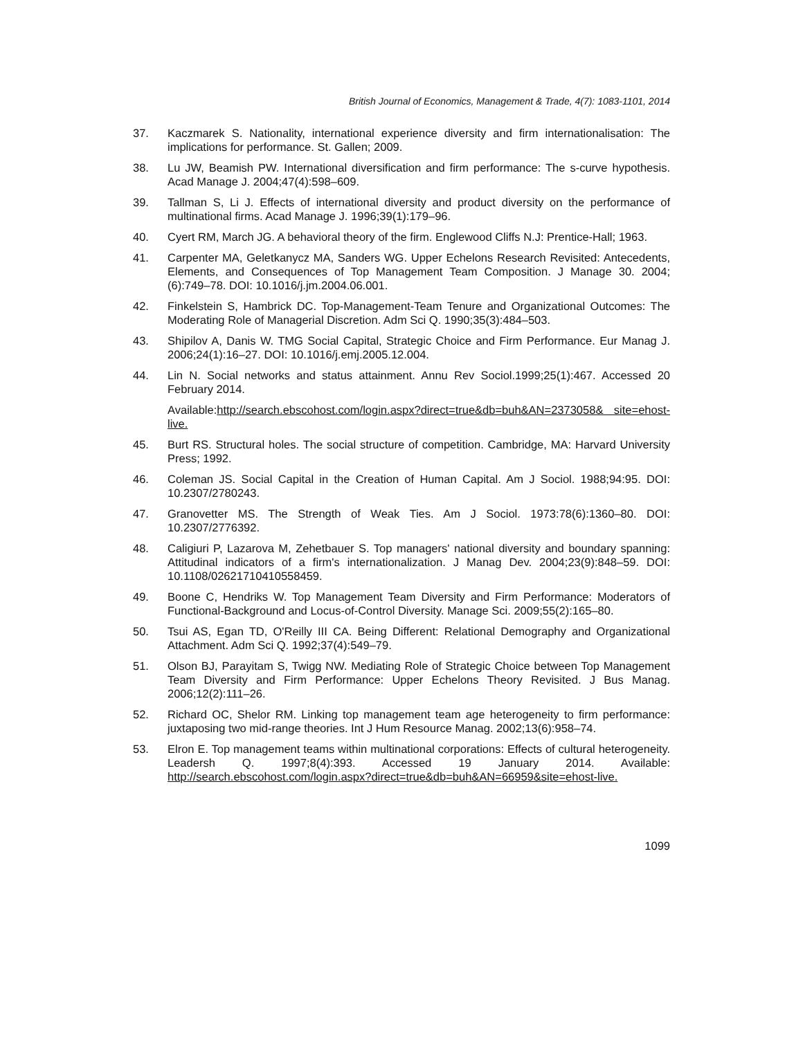British Journal of Economics, Management & Trade, 4(7): 1083-1101, 2014
37. Kaczmarek S. Nationality, international experience diversity and firm internationalisation: The implications for performance. St. Gallen; 2009.
38. Lu JW, Beamish PW. International diversification and firm performance: The s-curve hypothesis. Acad Manage J. 2004;47(4):598–609.
39. Tallman S, Li J. Effects of international diversity and product diversity on the performance of multinational firms. Acad Manage J. 1996;39(1):179–96.
40. Cyert RM, March JG. A behavioral theory of the firm. Englewood Cliffs N.J: Prentice-Hall; 1963.
41. Carpenter MA, Geletkanycz MA, Sanders WG. Upper Echelons Research Revisited: Antecedents, Elements, and Consequences of Top Management Team Composition. J Manage 30. 2004;(6):749–78. DOI: 10.1016/j.jm.2004.06.001.
42. Finkelstein S, Hambrick DC. Top-Management-Team Tenure and Organizational Outcomes: The Moderating Role of Managerial Discretion. Adm Sci Q. 1990;35(3):484–503.
43. Shipilov A, Danis W. TMG Social Capital, Strategic Choice and Firm Performance. Eur Manag J. 2006;24(1):16–27. DOI: 10.1016/j.emj.2005.12.004.
44. Lin N. Social networks and status attainment. Annu Rev Sociol.1999;25(1):467. Accessed 20 February 2014.
Available:http://search.ebscohost.com/login.aspx?direct=true&db=buh&AN=2373058& site=ehost-live.
45. Burt RS. Structural holes. The social structure of competition. Cambridge, MA: Harvard University Press; 1992.
46. Coleman JS. Social Capital in the Creation of Human Capital. Am J Sociol. 1988;94:95. DOI: 10.2307/2780243.
47. Granovetter MS. The Strength of Weak Ties. Am J Sociol. 1973:78(6):1360–80. DOI: 10.2307/2776392.
48. Caligiuri P, Lazarova M, Zehetbauer S. Top managers' national diversity and boundary spanning: Attitudinal indicators of a firm's internationalization. J Manag Dev. 2004;23(9):848–59. DOI: 10.1108/02621710410558459.
49. Boone C, Hendriks W. Top Management Team Diversity and Firm Performance: Moderators of Functional-Background and Locus-of-Control Diversity. Manage Sci. 2009;55(2):165–80.
50. Tsui AS, Egan TD, O'Reilly III CA. Being Different: Relational Demography and Organizational Attachment. Adm Sci Q. 1992;37(4):549–79.
51. Olson BJ, Parayitam S, Twigg NW. Mediating Role of Strategic Choice between Top Management Team Diversity and Firm Performance: Upper Echelons Theory Revisited. J Bus Manag. 2006;12(2):111–26.
52. Richard OC, Shelor RM. Linking top management team age heterogeneity to firm performance: juxtaposing two mid-range theories. Int J Hum Resource Manag. 2002;13(6):958–74.
53. Elron E. Top management teams within multinational corporations: Effects of cultural heterogeneity. Leadersh Q. 1997;8(4):393. Accessed 19 January 2014. Available: http://search.ebscohost.com/login.aspx?direct=true&db=buh&AN=66959&site=ehost-live.
1099